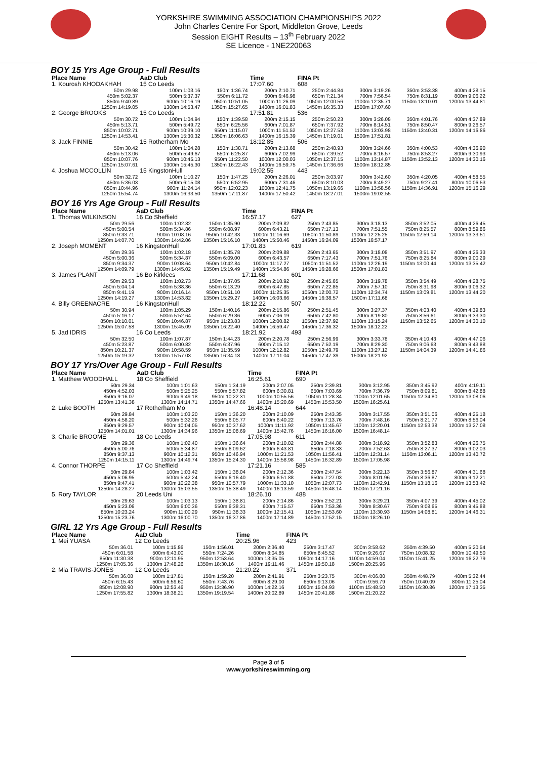YORKSHIRE SWIMMING ASSOCIATION CHAMPIONSHIPS 2022
John Charles Centre For Sport, Middleton Grove, Leeds
Session EIGHT Results – 13<sup>th</sup> February 2022
SE Licence - 1NE220063
BOY 15 Yrs Age Group - Full Results
| Place Name | AaD Club | | Time | FINA Pt | | | |
| --- | --- | --- | --- | --- | --- | --- | --- |
| 1. Kourosh KHODAKHAH | 15 Co Leeds | | 17:07.60 | 608 | | | |
| 50m 29.98 | 100m 1:03.16 | 150m 1:36.74 | 200m 2:10.71 | 250m 2:44.84 | 300m 3:19.26 | 350m 3:53.38 | 400m 4:28.15 |
| 450m 5:02.37 | 500m 5:37.37 | 550m 6:11.72 | 600m 6:46.98 | 650m 7:21.34 | 700m 7:56.54 | 750m 8:31.19 | 800m 9:06.22 |
| 850m 9:40.89 | 900m 10:16.19 | 950m 10:51.05 | 1000m 11:26.09 | 1050m 12:00.56 | 1100m 12:35.71 | 1150m 13:10.01 | 1200m 13:44.81 |
| 1250m 14:19.05 | 1300m 14:53.47 | 1350m 15:27.65 | 1400m 16:01.83 | 1450m 16:35.33 | 1500m 17:07.60 | | |
| 2. George BROOKS | 15 Co Leeds | | 17:51.81 | 536 | | | |
| 50m 30.72 | 100m 1:04.94 | 150m 1:39.58 | 200m 2:15.15 | 250m 2:50.23 | 300m 3:26.08 | 350m 4:01.76 | 400m 4:37.89 |
| 450m 5:13.71 | 500m 5:49.72 | 550m 6:25.56 | 600m 7:01.87 | 650m 7:37.92 | 700m 8:14.51 | 750m 8:50.47 | 800m 9:26.57 |
| 850m 10:02.71 | 900m 10:39.10 | 950m 11:15.07 | 1000m 11:51.52 | 1050m 12:27.53 | 1100m 13:03.98 | 1150m 13:40.31 | 1200m 14:16.86 |
| 1250m 14:53.41 | 1300m 15:30.32 | 1350m 16:06.63 | 1400m 16:15.39 | 1450m 17:19.01 | 1500m 17:51.81 | | |
| 3. Jack FINNIE | 15 Rotherham Mo | | 18:12.85 | 506 | | | |
| 50m 30.42 | 100m 1:04.28 | 150m 1:38.71 | 200m 2:13.68 | 250m 2:48.93 | 300m 3:24.66 | 350m 4:00.53 | 400m 4:36.90 |
| 450m 5:13.06 | 500m 5:49.67 | 550m 6:25.87 | 600m 7:02.99 | 650m 7:39.52 | 700m 8:16.57 | 750m 8:53.27 | 800m 9:30.93 |
| 850m 10:07.76 | 900m 10:45.13 | 950m 11:22.50 | 1000m 12:00.03 | 1050m 12:37.15 | 1100m 13:14.87 | 1150m 13:52.13 | 1200m 14:30.16 |
| 1250m 15:07.61 | 1300m 15:45.30 | 1350m 16:22.43 | 1400m 16:59.75 | 1450m 17:36.66 | 1500m 18:12.85 | | |
| 4. Joshua MCCOLLIN | 15 KingstonHull | | 19:02.55 | 443 | | | |
| 50m 32.72 | 100m 1:10.27 | 150m 1:47.25 | 200m 2:26.01 | 250m 3:03.97 | 300m 3:42.60 | 350m 4:20.05 | 400m 4:58.55 |
| 450m 5:36.03 | 500m 6:15.08 | 550m 6:52.95 | 600m 7:31.46 | 650m 8:10.03 | 700m 8:49.27 | 750m 9:27.41 | 800m 10:06.53 |
| 850m 10:44.96 | 900m 11:24.14 | 950m 12:02.23 | 1000m 12:41.75 | 1050m 13:19.66 | 1100m 13:58.56 | 1150m 14:36.91 | 1200m 15:16.29 |
| 1250m 15:54.74 | 1300m 16:33.50 | 1350m 17:11.87 | 1400m 17:50.42 | 1450m 18:27.01 | 1500m 19:02.55 | | |
BOY 16 Yrs Age Group - Full Results
| Place Name | AaD Club | | Time | FINA Pt | | | |
| --- | --- | --- | --- | --- | --- | --- | --- |
| 1. Thomas WILKINSON | 16 Co Sheffield | | 16:57.17 | 627 | | | |
| 50m 29.56 | 100m 1:02.32 | 150m 1:35.90 | 200m 2:09.82 | 250m 2:43.85 | 300m 3:18.13 | 350m 3:52.05 | 400m 4:26.45 |
| 450m 5:00.54 | 500m 5:34.86 | 550m 6:08.97 | 600m 6:43.21 | 650m 7:17.13 | 700m 7:51.55 | 750m 8:25.57 | 800m 8:59.86 |
| 850m 9:33.71 | 900m 10:08.16 | 950m 10:42.33 | 1000m 11:16.69 | 1050m 11:50.89 | 1100m 12:25.25 | 1150m 12:59.14 | 1200m 13:33.51 |
| 1250m 14:07.70 | 1300m 14:42.06 | 1350m 15:16.10 | 1400m 15:50.46 | 1450m 16:24.09 | 1500m 16:57.17 | | |
| 2. Joseph MOMENT | 16 KingstonHull | | 17:01.83 | 619 | | | |
| 50m 29.36 | 100m 1:02.18 | 150m 1:35.78 | 200m 2:09.88 | 250m 2:43.65 | 300m 3:18.08 | 350m 3:51.97 | 400m 4:26.33 |
| 450m 5:00.36 | 500m 5:34.87 | 550m 6:09.00 | 600m 6:43.57 | 650m 7:17.43 | 700m 7:51.76 | 750m 8:25.84 | 800m 9:00.29 |
| 850m 9:34.37 | 900m 10:08.64 | 950m 10:42.84 | 1000m 11:17.27 | 1050m 11:51.52 | 1100m 12:26.19 | 1150m 13:00.44 | 1200m 13:35.42 |
| 1250m 14:09.79 | 1300m 14:45.02 | 1350m 15:19.49 | 1400m 15:54.86 | 1450m 16:28.66 | 1500m 17:01.83 | | |
| 3. James PLANT | 16 Bo Kirklees | | 17:11.68 | 601 | | | |
| 50m 29.53 | 100m 1:02.73 | 150m 1:37.05 | 200m 2:10.92 | 250m 2:45.65 | 300m 3:19.78 | 350m 3:54.49 | 400m 4:28.75 |
| 450m 5:04.14 | 500m 5:38.36 | 550m 6:13.29 | 600m 6:47.85 | 650m 7:22.85 | 700m 7:57.10 | 750m 8:31.98 | 800m 9:06.32 |
| 850m 9:41.19 | 900m 10:16.14 | 950m 10:51.10 | 1000m 11:25.35 | 1050m 12:00.72 | 1100m 12:34.74 | 1150m 13:09.81 | 1200m 13:44.20 |
| 1250m 14:19.27 | 1300m 14:53.82 | 1350m 15:29.27 | 1400m 16:03.66 | 1450m 16:38.57 | 1500m 17:11.68 | | |
| 4. Billy GREENACRE | 16 KingstonHull | | 18:12.22 | 507 | | | |
| 50m 30.94 | 100m 1:05.29 | 150m 1:40.16 | 200m 2:15.86 | 250m 2:51.45 | 300m 3:27.37 | 350m 4:03.40 | 400m 4:39.83 |
| 450m 5:16.17 | 500m 5:52.64 | 550m 6:29.36 | 600m 7:06.19 | 650m 7:42.80 | 700m 8:19.80 | 750m 8:56.61 | 800m 9:33.30 |
| 850m 10:10.01 | 900m 10:46.87 | 950m 11:23.83 | 1000m 12:00.82 | 1050m 12:37.92 | 1100m 13:15.24 | 1150m 13:52.65 | 1200m 14:30.10 |
| 1250m 15:07.58 | 1300m 15:45.09 | 1350m 16:22.40 | 1400m 16:59.47 | 1450m 17:36.32 | 1500m 18:12.22 | | |
| 5. Jad IDRIS | 16 Co Leeds | | 18:21.92 | 493 | | | |
| 50m 32.50 | 100m 1:07.87 | 150m 1:44.23 | 200m 2:20.78 | 250m 2:56.99 | 300m 3:33.78 | 350m 4:10.43 | 400m 4:47.06 |
| 450m 5:23.87 | 500m 6:00.82 | 550m 6:37.96 | 600m 7:15.12 | 650m 7:52.19 | 700m 8:29.30 | 750m 9:06.63 | 800m 9:43.88 |
| 850m 10:21.37 | 900m 10:58.59 | 950m 11:35.59 | 1000m 12:12.82 | 1050m 12:49.79 | 1100m 13:27.12 | 1150m 14:04.39 | 1200m 14:41.86 |
| 1250m 15:19.32 | 1300m 15:57.03 | 1350m 16:34.18 | 1400m 17:11.04 | 1450m 17:47.39 | 1500m 18:21.92 | | |
BOY 17 Yrs/Over Age Group - Full Results
| Place Name | AaD Club | | Time | FINA Pt | | | |
| --- | --- | --- | --- | --- | --- | --- | --- |
| 1. Matthew WOODHALL | 18 Co Sheffield | | 16:25.61 | 690 | | | |
| 50m 29.34 | 100m 1:01.63 | 150m 1:34.19 | 200m 2:07.05 | 250m 2:39.81 | 300m 3:12.95 | 350m 3:45.92 | 400m 4:19.11 |
| 450m 4:52.03 | 500m 5:25.25 | 550m 5:57.82 | 600m 6:30.81 | 650m 7:03.69 | 700m 7:36.79 | 750m 8:09.81 | 800m 8:42.88 |
| 850m 9:16.07 | 900m 9:49.18 | 950m 10:22.31 | 1000m 10:55.56 | 1050m 11:28.34 | 1100m 12:01.65 | 1150m 12:34.80 | 1200m 13:08.06 |
| 1250m 13:41.38 | 1300m 14:14.71 | 1350m 14:47.66 | 1400m 15:20.69 | 1450m 15:53.50 | 1500m 16:25.61 | | |
| 2. Luke BOOTH | 17 Rotherham Mo | | 16:48.14 | 644 | | | |
| 50m 29.84 | 100m 1:03.20 | 150m 1:36.20 | 200m 2:10.09 | 250m 2:43.35 | 300m 3:17.55 | 350m 3:51.06 | 400m 4:25.18 |
| 450m 4:58.20 | 500m 5:32.26 | 550m 6:05.77 | 600m 6:40.22 | 650m 7:13.76 | 700m 7:48.16 | 750m 8:21.77 | 800m 8:56.04 |
| 850m 9:29.57 | 900m 10:04.05 | 950m 10:37.62 | 1000m 11:11.92 | 1050m 11:45.67 | 1100m 12:20.01 | 1150m 12:53.38 | 1200m 13:27.08 |
| 1250m 14:01.01 | 1300m 14:34.96 | 1350m 15:08.69 | 1400m 15:42.76 | 1450m 16:16.00 | 1500m 16:48.14 | | |
| 3. Charlie BROOME | 18 Co Leeds | | 17:05.98 | 611 | | | |
| 50m 29.36 | 100m 1:02.40 | 150m 1:36.64 | 200m 2:10.82 | 250m 2:44.88 | 300m 3:18.92 | 350m 3:52.83 | 400m 4:26.75 |
| 450m 5:00.76 | 500m 5:34.87 | 550m 6:09.62 | 600m 6:43.81 | 650m 7:18.33 | 700m 7:52.63 | 750m 8:27.37 | 800m 9:02.03 |
| 850m 9:37.13 | 900m 10:12.31 | 950m 10:46.94 | 1000m 11:21.53 | 1050m 11:56.41 | 1100m 12:31.14 | 1150m 13:06.11 | 1200m 13:40.72 |
| 1250m 14:15.11 | 1300m 14:49.74 | 1350m 15:24.30 | 1400m 15:58.98 | 1450m 16:32.89 | 1500m 17:05.98 | | |
| 4. Connor THORPE | 17 Co Sheffield | | 17:21.16 | 585 | | | |
| 50m 29.84 | 100m 1:03.42 | 150m 1:38.04 | 200m 2:12.36 | 250m 2:47.54 | 300m 3:22.13 | 350m 3:56.87 | 400m 4:31.68 |
| 450m 5:06.95 | 500m 5:42.24 | 550m 6:16.40 | 600m 6:51.88 | 650m 7:27.03 | 700m 8:01.96 | 750m 8:36.87 | 800m 9:12.21 |
| 850m 9:47.41 | 900m 10:22.38 | 950m 10:57.79 | 1000m 11:33.10 | 1050m 12:07.73 | 1100m 12:42.91 | 1150m 13:18.16 | 1200m 13:53.42 |
| 1250m 14:28.27 | 1300m 15:03.55 | 1350m 15:38.49 | 1400m 16:13.59 | 1450m 16:48.14 | 1500m 17:21.16 | | |
| 5. Rory TAYLOR | 20 Leeds Uni | | 18:26.10 | 488 | | | |
| 50m 29.63 | 100m 1:03.13 | 150m 1:38.81 | 200m 2:14.86 | 250m 2:52.21 | 300m 3:29.21 | 350m 4:07.39 | 400m 4:45.02 |
| 450m 5:23.06 | 500m 6:00.36 | 550m 6:38.31 | 600m 7:15.57 | 650m 7:53.36 | 700m 8:30.67 | 750m 9:08.65 | 800m 9:45.88 |
| 850m 10:23.24 | 900m 11:00.29 | 950m 11:38.33 | 1000m 12:15.41 | 1050m 12:53.60 | 1100m 13:30.93 | 1150m 14:08.81 | 1200m 14:46.31 |
| 1250m 15:23.76 | 1300m 16:00.70 | 1350m 16:37.86 | 1400m 17:14.89 | 1450m 17:52.15 | 1500m 18:26.10 | | |
GIRL 12 Yrs Age Group - Full Results
| Place Name | AaD Club | | Time | FINA Pt | | | |
| --- | --- | --- | --- | --- | --- | --- | --- |
| 1. Mei YUASA | 12 Co Leeds | | 20:25.96 | 423 | | | |
| 50m 36.01 | 100m 1:15.86 | 150m 1:56.01 | 200m 2:36.40 | 250m 3:17.47 | 300m 3:58.62 | 350m 4:39.50 | 400m 5:20.54 |
| 450m 6:01.58 | 500m 6:43.00 | 550m 7:24.26 | 600m 8:04.85 | 650m 8:45.52 | 700m 9:26.67 | 750m 10:08.32 | 800m 10:49.50 |
| 850m 11:30.38 | 900m 12:11.95 | 950m 12:53.64 | 1000m 13:35.05 | 1050m 14:17.16 | 1100m 14:59.04 | 1150m 15:41.25 | 1200m 16:22.79 |
| 1250m 17:05.36 | 1300m 17:48.26 | 1350m 18:30.16 | 1400m 19:11.46 | 1450m 19:50.18 | 1500m 20:25.96 | | |
| 2. Mia TRAVIS-JONES | 12 Co Leeds | | 21:20.22 | 371 | | | |
| 50m 36.08 | 100m 1:17.81 | 150m 1:59.20 | 200m 2:41.91 | 250m 3:23.75 | 300m 4:06.80 | 350m 4:48.79 | 400m 5:32.44 |
| 450m 6:15.43 | 500m 6:59.60 | 550m 7:43.76 | 600m 8:29.00 | 650m 9:13.06 | 700m 9:56.79 | 750m 10:40.09 | 800m 11:25.04 |
| 850m 12:08.90 | 900m 12:53.46 | 950m 13:36.90 | 1000m 14:22.16 | 1050m 15:04.93 | 1100m 15:48.50 | 1150m 16:30.86 | 1200m 17:13.35 |
| 1250m 17:55.82 | 1300m 18:38.21 | 1350m 19:19.54 | 1400m 20:02.89 | 1450m 20:41.88 | 1500m 21:20.22 | | |
Page 3 of 5
www.yorkshireswimming.org